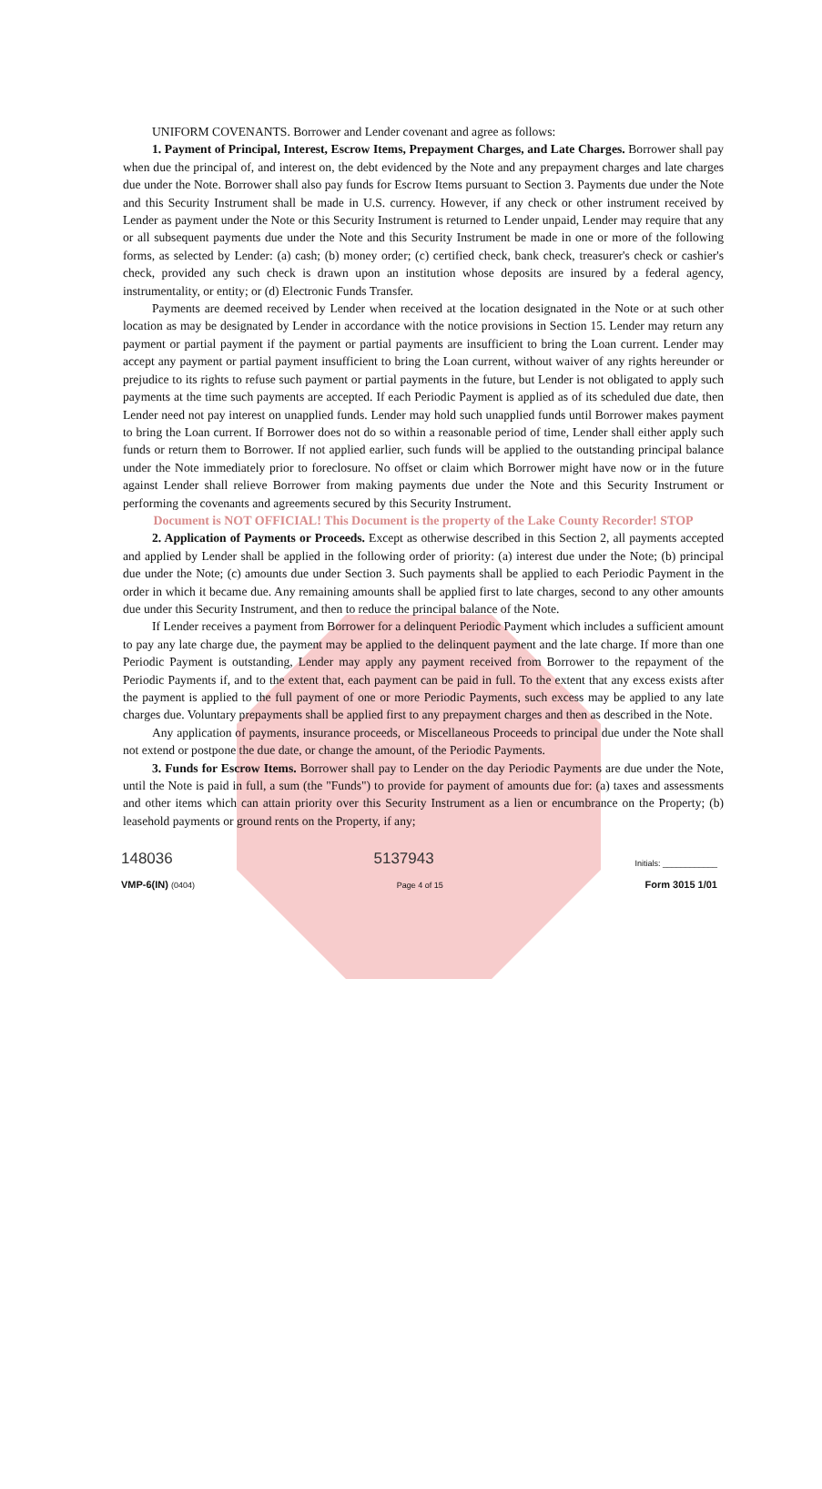UNIFORM COVENANTS. Borrower and Lender covenant and agree as follows:
1. Payment of Principal, Interest, Escrow Items, Prepayment Charges, and Late Charges. Borrower shall pay when due the principal of, and interest on, the debt evidenced by the Note and any prepayment charges and late charges due under the Note. Borrower shall also pay funds for Escrow Items pursuant to Section 3. Payments due under the Note and this Security Instrument shall be made in U.S. currency. However, if any check or other instrument received by Lender as payment under the Note or this Security Instrument is returned to Lender unpaid, Lender may require that any or all subsequent payments due under the Note and this Security Instrument be made in one or more of the following forms, as selected by Lender: (a) cash; (b) money order; (c) certified check, bank check, treasurer's check or cashier's check, provided any such check is drawn upon an institution whose deposits are insured by a federal agency, instrumentality, or entity; or (d) Electronic Funds Transfer.
Payments are deemed received by Lender when received at the location designated in the Note or at such other location as may be designated by Lender in accordance with the notice provisions in Section 15. Lender may return any payment or partial payment if the payment or partial payments are insufficient to bring the Loan current. Lender may accept any payment or partial payment insufficient to bring the Loan current, without waiver of any rights hereunder or prejudice to its rights to refuse such payment or partial payments in the future, but Lender is not obligated to apply such payments at the time such payments are accepted. If each Periodic Payment is applied as of its scheduled due date, then Lender need not pay interest on unapplied funds. Lender may hold such unapplied funds until Borrower makes payment to bring the Loan current. If Borrower does not do so within a reasonable period of time, Lender shall either apply such funds or return them to Borrower. If not applied earlier, such funds will be applied to the outstanding principal balance under the Note immediately prior to foreclosure. No offset or claim which Borrower might have now or in the future against Lender shall relieve Borrower from making payments due under the Note and this Security Instrument or performing the covenants and agreements secured by this Security Instrument.
Document is NOT OFFICIAL! This Document is the property of the Lake County Recorder! STOP
2. Application of Payments or Proceeds. Except as otherwise described in this Section 2, all payments accepted and applied by Lender shall be applied in the following order of priority: (a) interest due under the Note; (b) principal due under the Note; (c) amounts due under Section 3. Such payments shall be applied to each Periodic Payment in the order in which it became due. Any remaining amounts shall be applied first to late charges, second to any other amounts due under this Security Instrument, and then to reduce the principal balance of the Note.
If Lender receives a payment from Borrower for a delinquent Periodic Payment which includes a sufficient amount to pay any late charge due, the payment may be applied to the delinquent payment and the late charge. If more than one Periodic Payment is outstanding, Lender may apply any payment received from Borrower to the repayment of the Periodic Payments if, and to the extent that, each payment can be paid in full. To the extent that any excess exists after the payment is applied to the full payment of one or more Periodic Payments, such excess may be applied to any late charges due. Voluntary prepayments shall be applied first to any prepayment charges and then as described in the Note.
Any application of payments, insurance proceeds, or Miscellaneous Proceeds to principal due under the Note shall not extend or postpone the due date, or change the amount, of the Periodic Payments.
3. Funds for Escrow Items. Borrower shall pay to Lender on the day Periodic Payments are due under the Note, until the Note is paid in full, a sum (the "Funds") to provide for payment of amounts due for: (a) taxes and assessments and other items which can attain priority over this Security Instrument as a lien or encumbrance on the Property; (b) leasehold payments or ground rents on the Property, if any;
148036 5137943 Initials: ____________
VMP-6(IN) (0404) Page 4 of 15 Form 3015 1/01